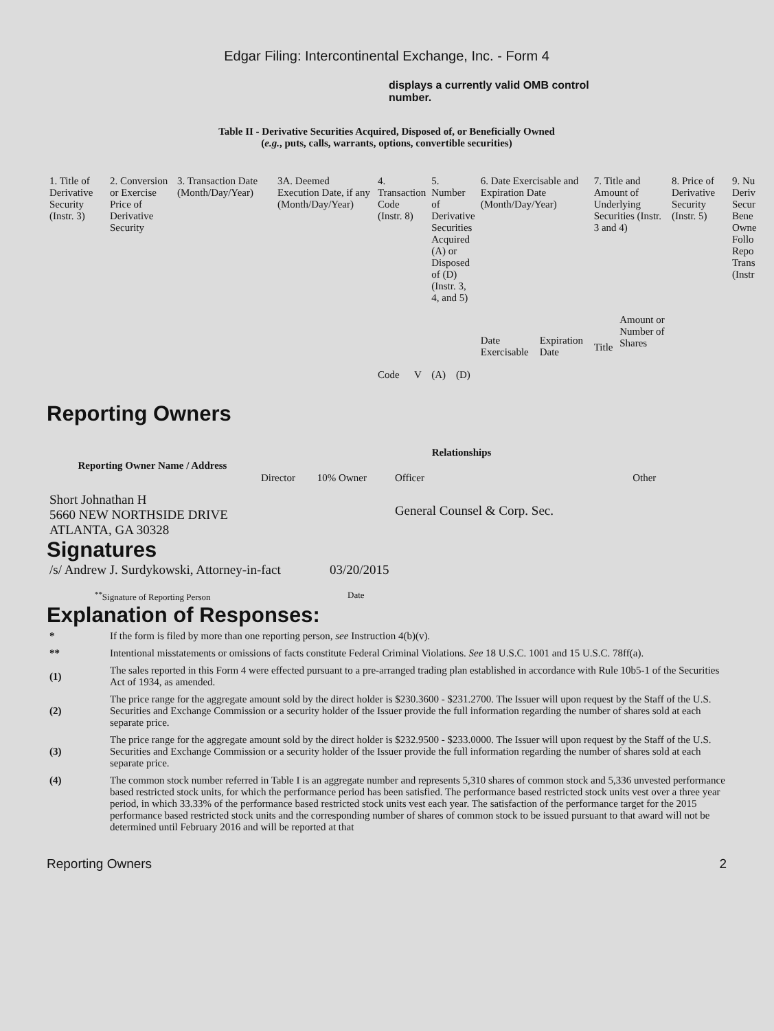Edgar Filing: Intercontinental Exchange, Inc. - Form 4
displays a currently valid OMB control number.
Table II - Derivative Securities Acquired, Disposed of, or Beneficially Owned
(e.g., puts, calls, warrants, options, convertible securities)
| 1. Title of Derivative Security (Instr. 3) | 2. Conversion or Exercise Price of Derivative Security | 3. Transaction Date (Month/Day/Year) | 3A. Deemed Execution Date, if any (Month/Day/Year) | 4. Transaction Code (Instr. 8) | | 5. Number of Derivative Securities Acquired (A) or Disposed of (D) (Instr. 3, 4, and 5) | | 6. Date Exercisable and Expiration Date (Month/Day/Year) | | 7. Title and Amount of Underlying Securities (Instr. 3 and 4) | | 8. Price of Derivative Security (Instr. 5) | 9. Nu Deriv Secur Bene Owne Follo Repo Trans (Instr |
| | | | | Code | V | (A) | (D) | Date Exercisable | Expiration Date | Title | Amount or Number of Shares | | |
Reporting Owners
| Reporting Owner Name / Address | Relationships | | | |
| --- | --- | --- | --- | --- |
| | Director | 10% Owner | Officer | Other |
| Short Johnathan H 5660 NEW NORTHSIDE DRIVE ATLANTA, GA 30328 | | | General Counsel & Corp. Sec. | |
Signatures
| /s/ Andrew J. Surdykowski, Attorney-in-fact | 03/20/2015 |
| <sup>**</sup> Signature of Reporting Person | Date |
Explanation of Responses:
| * | If the form is filed by more than one reporting person, see Instruction 4(b)(v). |
| ** | Intentional misstatements or omissions of facts constitute Federal Criminal Violations. See 18 U.S.C. 1001 and 15 U.S.C. 78ff(a). |
| (1) | The sales reported in this Form 4 were effected pursuant to a pre-arranged trading plan established in accordance with Rule 10b5-1 of the Securities Act of 1934, as amended. |
| (2) | The price range for the aggregate amount sold by the direct holder is $230.3600 - $231.2700. The Issuer will upon request by the Staff of the U.S. Securities and Exchange Commission or a security holder of the Issuer provide the full information regarding the number of shares sold at each separate price. |
| (3) | The price range for the aggregate amount sold by the direct holder is $232.9500 - $233.0000. The Issuer will upon request by the Staff of the U.S. Securities and Exchange Commission or a security holder of the Issuer provide the full information regarding the number of shares sold at each separate price. |
| (4) | The common stock number referred in Table I is an aggregate number and represents 5,310 shares of common stock and 5,336 unvested performance based restricted stock units, for which the performance period has been satisfied. The performance based restricted stock units vest over a three year period, in which 33.33% of the performance based restricted stock units vest each year. The satisfaction of the performance target for the 2015 performance based restricted stock units and the corresponding number of shares of common stock to be issued pursuant to that award will not be determined until February 2016 and will be reported at that |
Reporting Owners 2